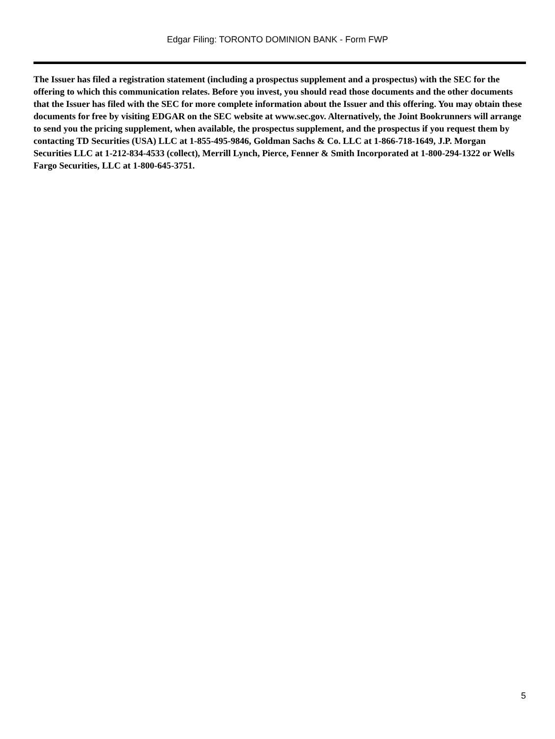Edgar Filing: TORONTO DOMINION BANK - Form FWP
The Issuer has filed a registration statement (including a prospectus supplement and a prospectus) with the SEC for the offering to which this communication relates. Before you invest, you should read those documents and the other documents that the Issuer has filed with the SEC for more complete information about the Issuer and this offering. You may obtain these documents for free by visiting EDGAR on the SEC website at www.sec.gov. Alternatively, the Joint Bookrunners will arrange to send you the pricing supplement, when available, the prospectus supplement, and the prospectus if you request them by contacting TD Securities (USA) LLC at 1-855-495-9846, Goldman Sachs & Co. LLC at 1-866-718-1649, J.P. Morgan Securities LLC at 1-212-834-4533 (collect), Merrill Lynch, Pierce, Fenner & Smith Incorporated at 1-800-294-1322 or Wells Fargo Securities, LLC at 1-800-645-3751.
5